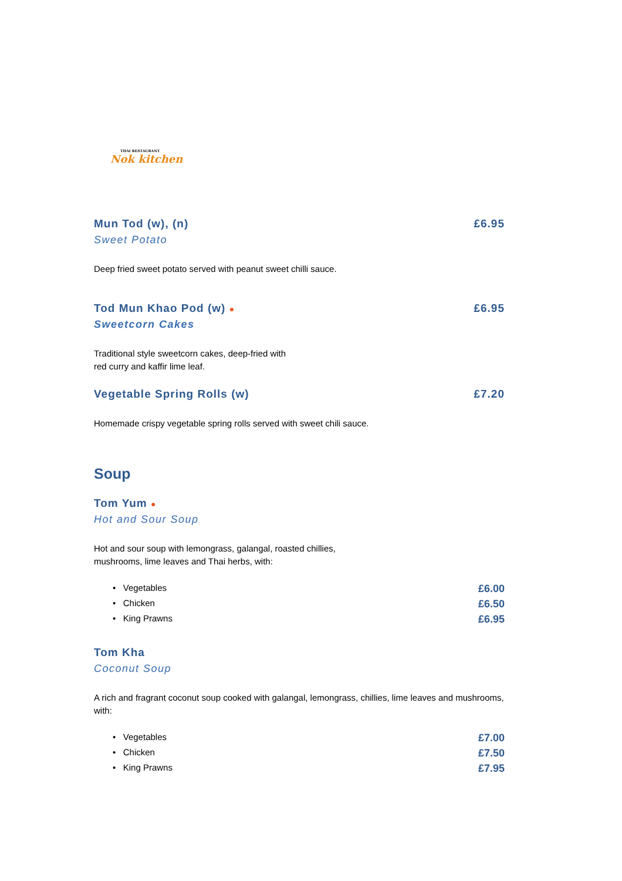THAI RESTAURANT
Nok kitchen
Mun Tod (w), (n) £6.95
Sweet Potato
Deep fried sweet potato served with peanut sweet chilli sauce.
Tod Mun Khao Pod (w) ● £6.95
Sweetcorn Cakes
Traditional style sweetcorn cakes, deep-fried with
red curry and kaffir lime leaf.
Vegetable Spring Rolls (w) £7.20
Homemade crispy vegetable spring rolls served with sweet chili sauce.
Soup
Tom Yum ●
Hot and Sour Soup
Hot and sour soup with lemongrass, galangal, roasted chillies,
mushrooms, lime leaves and Thai herbs, with:
• Vegetables £6.00
• Chicken £6.50
• King Prawns £6.95
Tom Kha
Coconut Soup
A rich and fragrant coconut soup cooked with galangal, lemongrass, chillies, lime leaves and mushrooms, with:
• Vegetables £7.00
• Chicken £7.50
• King Prawns £7.95